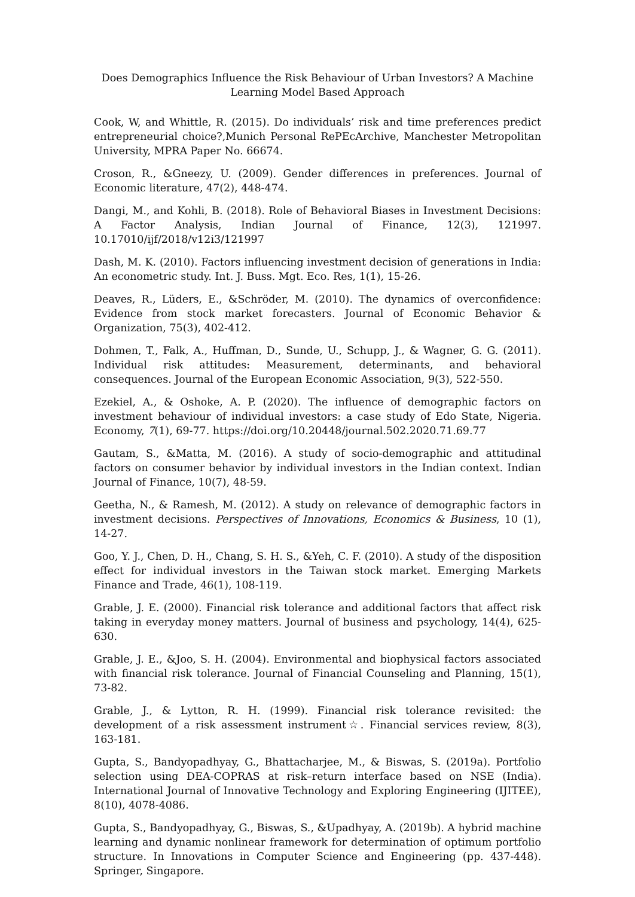Does Demographics Influence the Risk Behaviour of Urban Investors? A Machine Learning Model Based Approach
Cook, W, and Whittle, R. (2015). Do individuals’ risk and time preferences predict entrepreneurial choice?,Munich Personal RePEcArchive, Manchester Metropolitan University, MPRA Paper No. 66674.
Croson, R., &Gneezy, U. (2009). Gender differences in preferences. Journal of Economic literature, 47(2), 448-474.
Dangi, M., and Kohli, B. (2018). Role of Behavioral Biases in Investment Decisions: A Factor Analysis, Indian Journal of Finance, 12(3), 121997. 10.17010/ijf/2018/v12i3/121997
Dash, M. K. (2010). Factors influencing investment decision of generations in India: An econometric study. Int. J. Buss. Mgt. Eco. Res, 1(1), 15-26.
Deaves, R., Lüders, E., &Schröder, M. (2010). The dynamics of overconfidence: Evidence from stock market forecasters. Journal of Economic Behavior & Organization, 75(3), 402-412.
Dohmen, T., Falk, A., Huffman, D., Sunde, U., Schupp, J., & Wagner, G. G. (2011). Individual risk attitudes: Measurement, determinants, and behavioral consequences. Journal of the European Economic Association, 9(3), 522-550.
Ezekiel, A., & Oshoke, A. P. (2020). The influence of demographic factors on investment behaviour of individual investors: a case study of Edo State, Nigeria. Economy, 7(1), 69-77. https://doi.org/10.20448/journal.502.2020.71.69.77
Gautam, S., &Matta, M. (2016). A study of socio-demographic and attitudinal factors on consumer behavior by individual investors in the Indian context. Indian Journal of Finance, 10(7), 48-59.
Geetha, N., & Ramesh, M. (2012). A study on relevance of demographic factors in investment decisions. Perspectives of Innovations, Economics & Business, 10 (1), 14-27.
Goo, Y. J., Chen, D. H., Chang, S. H. S., &Yeh, C. F. (2010). A study of the disposition effect for individual investors in the Taiwan stock market. Emerging Markets Finance and Trade, 46(1), 108-119.
Grable, J. E. (2000). Financial risk tolerance and additional factors that affect risk taking in everyday money matters. Journal of business and psychology, 14(4), 625-630.
Grable, J. E., &Joo, S. H. (2004). Environmental and biophysical factors associated with financial risk tolerance. Journal of Financial Counseling and Planning, 15(1), 73-82.
Grable, J., & Lytton, R. H. (1999). Financial risk tolerance revisited: the development of a risk assessment instrument☆. Financial services review, 8(3), 163-181.
Gupta, S., Bandyopadhyay, G., Bhattacharjee, M., & Biswas, S. (2019a). Portfolio selection using DEA-COPRAS at risk–return interface based on NSE (India). International Journal of Innovative Technology and Exploring Engineering (IJITEE), 8(10), 4078-4086.
Gupta, S., Bandyopadhyay, G., Biswas, S., &Upadhyay, A. (2019b). A hybrid machine learning and dynamic nonlinear framework for determination of optimum portfolio structure. In Innovations in Computer Science and Engineering (pp. 437-448). Springer, Singapore.